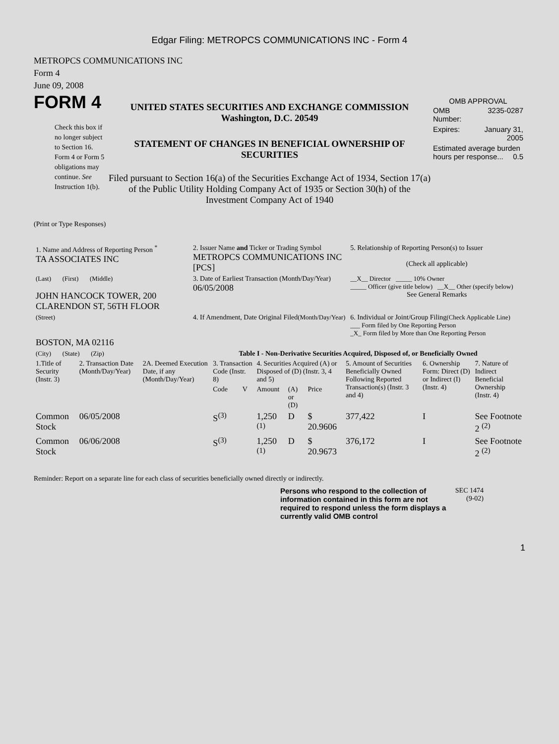Edgar Filing: METROPCS COMMUNICATIONS INC - Form 4
METROPCS COMMUNICATIONS INC
Form 4
June 09, 2008
FORM 4
Check this box if no longer subject to Section 16. Form 4 or Form 5 obligations may continue. See Instruction 1(b).
UNITED STATES SECURITIES AND EXCHANGE COMMISSION
Washington, D.C. 20549
STATEMENT OF CHANGES IN BENEFICIAL OWNERSHIP OF SECURITIES
Filed pursuant to Section 16(a) of the Securities Exchange Act of 1934, Section 17(a) of the Public Utility Holding Company Act of 1935 or Section 30(h) of the Investment Company Act of 1940
OMB APPROVAL
| OMB Number: | 3235-0287 |
| Expires: | January 31, 2005 |
| Estimated average burden hours per response... 0.5 | |
(Print or Type Responses)
| 1. Name and Address of Reporting Person <sup>*</sup> TA ASSOCIATES INC | 2. Issuer Name and Ticker or Trading Symbol METROPCS COMMUNICATIONS INC [PCS] | 5. Relationship of Reporting Person(s) to Issuer (Check all applicable) |
| (Last) (First) (Middle) JOHN HANCOCK TOWER, 200 CLARENDON ST, 56TH FLOOR | 3. Date of Earliest Transaction (Month/Day/Year) 06/05/2008 | __X__ Director _____ 10% Owner _____ Officer (give title below) __X__ Other (specify below) See General Remarks |
| (Street) BOSTON, MA 02116 | 4. If Amendment, Date Original Filed (Month/Day/Year) | 6. Individual or Joint/Group Filing (Check Applicable Line) ___ Form filed by One Reporting Person _X_ Form filed by More than One Reporting Person |
| (City) (State) (Zip) | Table I - Non-Derivative Securities Acquired, Disposed of, or Beneficially Owned | |
| 1.Title of Security (Instr. 3) | 2. Transaction Date (Month/Day/Year) | 2A. Deemed Execution Date, if any (Month/Day/Year) | 3. Transaction Code (Instr. 8) | | 4. Securities Acquired (A) or Disposed of (D) (Instr. 3, 4 and 5) | | | 5. Amount of Securities Beneficially Owned Following Reported Transaction(s) (Instr. 3 and 4) | 6. Ownership Form: Direct (D) or Indirect (I) (Instr. 4) | 7. Nature of Indirect Beneficial Ownership (Instr. 4) |
| --- | --- | --- | --- | --- | --- | --- | --- | --- | --- | --- |
| | | | Code | V | Amount | (A) or (D) | Price | | | |
| Common Stock | 06/05/2008 | | S<sup>(3)</sup> | | 1,250 <sup>(1)</sup> | D | $ 20.9606 | 377,422 | I | See Footnote 2 <sup>(2)</sup> |
| Common Stock | 06/06/2008 | | S<sup>(3)</sup> | | 1,250 <sup>(1)</sup> | D | $ 20.9673 | 376,172 | I | See Footnote 2 <sup>(2)</sup> |
Reminder: Report on a separate line for each class of securities beneficially owned directly or indirectly.
Persons who respond to the collection of information contained in this form are not required to respond unless the form displays a currently valid OMB control
SEC 1474 (9-02)
1